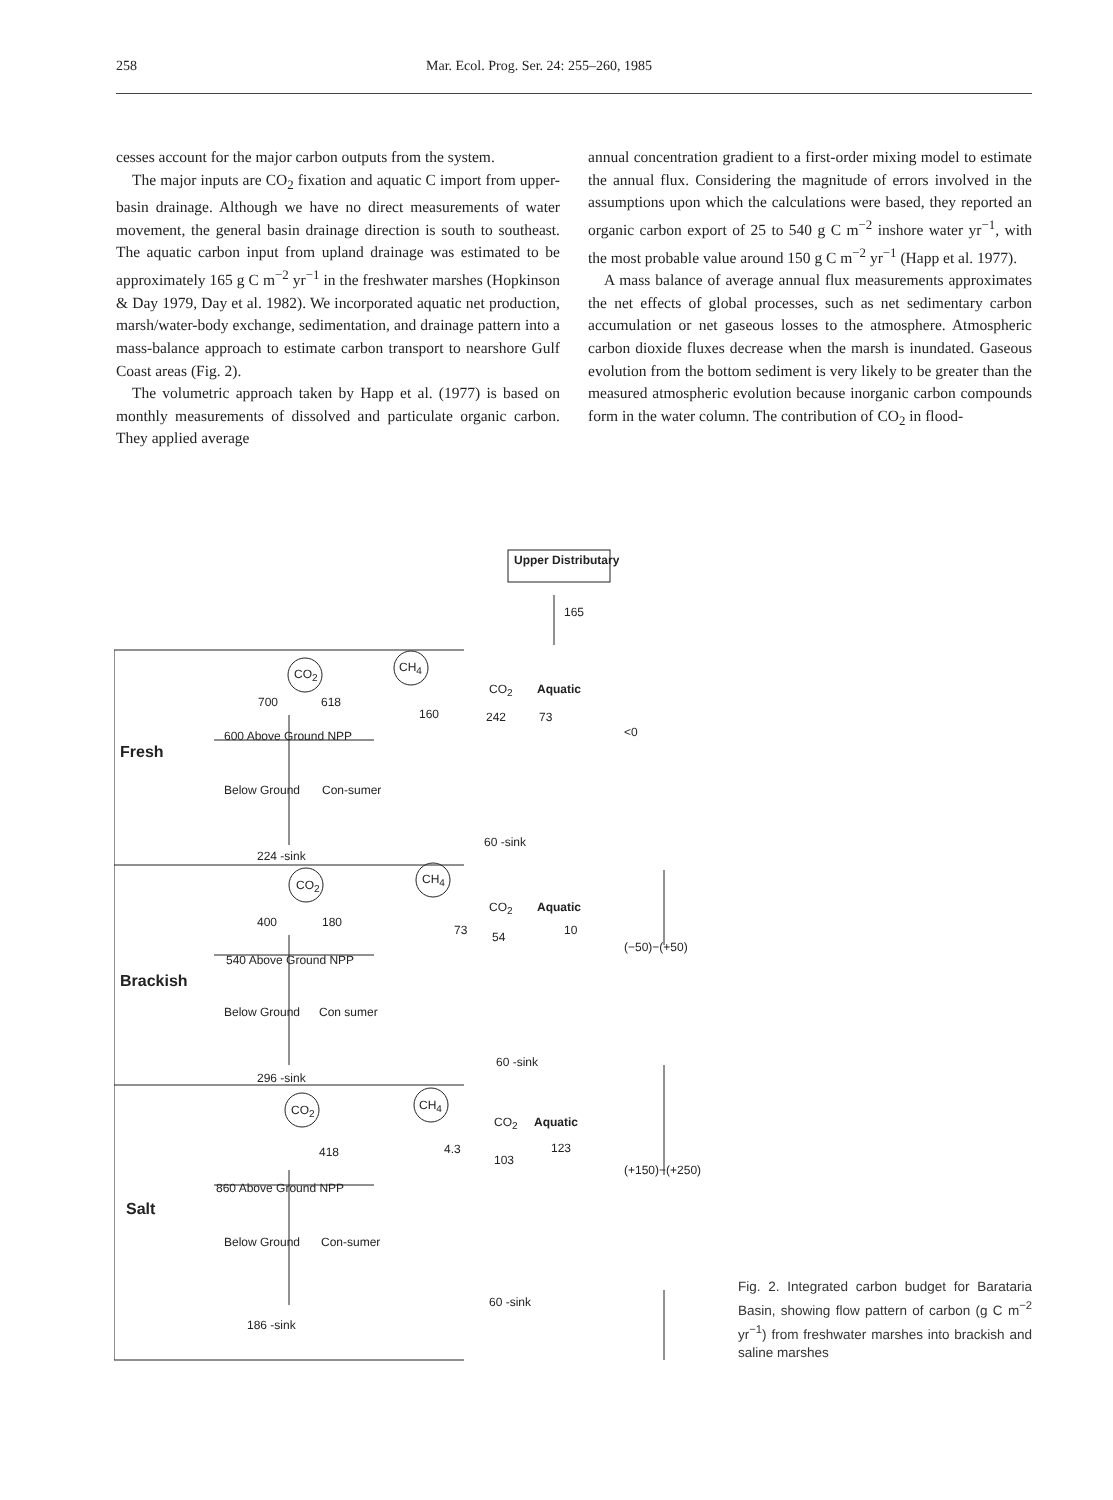258 Mar. Ecol. Prog. Ser. 24: 255–260, 1985
cesses account for the major carbon outputs from the system.
The major inputs are CO<sub>2</sub> fixation and aquatic C import from upper-basin drainage. Although we have no direct measurements of water movement, the general basin drainage direction is south to southeast. The aquatic carbon input from upland drainage was estimated to be approximately 165 g C m<sup>−2</sup> yr<sup>−1</sup> in the freshwater marshes (Hopkinson & Day 1979, Day et al. 1982). We incorporated aquatic net production, marsh/water-body exchange, sedimentation, and drainage pattern into a mass-balance approach to estimate carbon transport to nearshore Gulf Coast areas (Fig. 2).
The volumetric approach taken by Happ et al. (1977) is based on monthly measurements of dissolved and particulate organic carbon. They applied average
annual concentration gradient to a first-order mixing model to estimate the annual flux. Considering the magnitude of errors involved in the assumptions upon which the calculations were based, they reported an organic carbon export of 25 to 540 g C m<sup>−2</sup> inshore water yr<sup>−1</sup>, with the most probable value around 150 g C m<sup>−2</sup> yr<sup>−1</sup> (Happ et al. 1977).
A mass balance of average annual flux measurements approximates the net effects of global processes, such as net sedimentary carbon accumulation or net gaseous losses to the atmosphere. Atmospheric carbon dioxide fluxes decrease when the marsh is inundated. Gaseous evolution from the bottom sediment is very likely to be greater than the measured atmospheric evolution because inorganic carbon compounds form in the water column. The contribution of CO<sub>2</sub> in flood-
Upper Distributary
165
CO<sub>2</sub> CH<sub>4</sub>
700 618
160
CO<sub>2</sub> Aquatic
242 73
<0 600 Above Ground NPP
Fresh
Below Ground Con-sumer
60 -sink
224 -sink
CO<sub>2</sub> CH<sub>4</sub>
CO<sub>2</sub> Aquatic
400 180
73 54 10
(−50)−(+50)
540 Above Ground NPP
Brackish
Below Ground Con sumer
60 -sink
296 -sink
CO<sub>2</sub> CH<sub>4</sub>
CO<sub>2</sub> Aquatic
418 4.3 123
103
(+150)−(+250)
860 Above Ground NPP
Salt
Below Ground Con-sumer
60 -sink
186 -sink
Fig. 2. Integrated carbon budget for Barataria Basin, showing flow pattern of carbon (g C m<sup>−2</sup> yr<sup>−1</sup>) from freshwater marshes into brackish and saline marshes